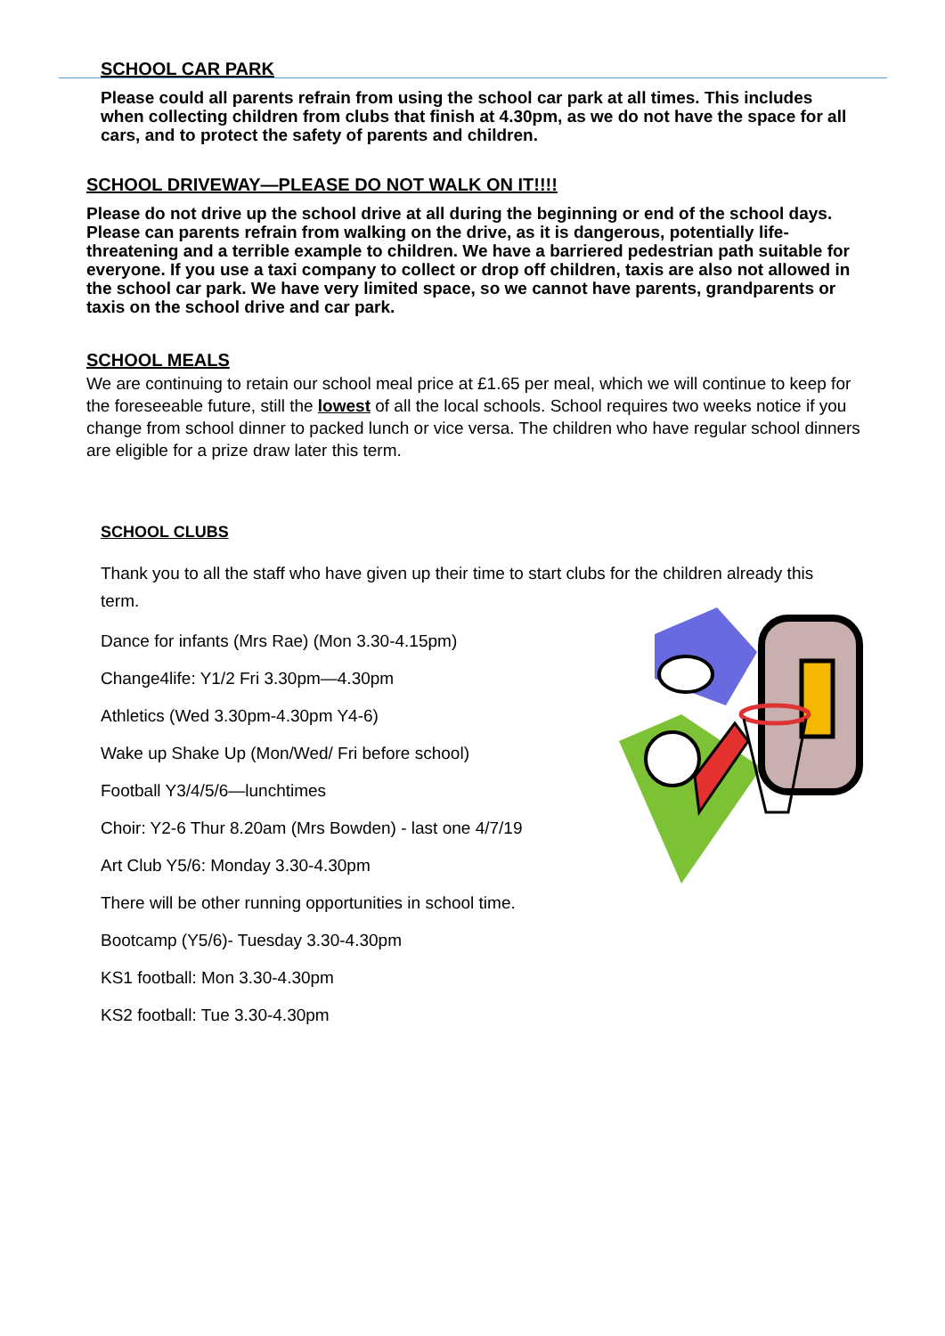SCHOOL CAR PARK
Please could all parents refrain from using the school car park at all times. This includes when collecting children from clubs that finish at 4.30pm, as we do not have the space for all cars, and to protect the safety of parents and children.
SCHOOL DRIVEWAY—PLEASE DO NOT WALK ON IT!!!!
Please do not drive up the school drive at all during the beginning or end of the school days. Please can parents refrain from walking on the drive, as it is dangerous, potentially life-threatening and a terrible example to children. We have a barriered pedestrian path suitable for everyone. If you use a taxi company to collect or drop off children, taxis are also not allowed in the school car park. We have very limited space, so we cannot have parents, grandparents or taxis on the school drive and car park.
SCHOOL MEALS
We are continuing to retain our school meal price at £1.65 per meal, which we will continue to keep for the foreseeable future, still the lowest of all the local schools. School requires two weeks notice if you change from school dinner to packed lunch or vice versa. The children who have regular school dinners are eligible for a prize draw later this term.
SCHOOL CLUBS
Thank you to all the staff who have given up their time to start clubs for the children already this term.
Dance for infants (Mrs Rae) (Mon 3.30-4.15pm)
Change4life: Y1/2 Fri 3.30pm—4.30pm
Athletics (Wed 3.30pm-4.30pm Y4-6)
Wake up Shake Up (Mon/Wed/ Fri before school)
Football Y3/4/5/6—lunchtimes
Choir: Y2-6 Thur 8.20am (Mrs Bowden) - last one 4/7/19
Art Club Y5/6: Monday 3.30-4.30pm
There will be other running opportunities in school time.
Bootcamp (Y5/6)- Tuesday 3.30-4.30pm
KS1 football: Mon 3.30-4.30pm
KS2 football: Tue 3.30-4.30pm